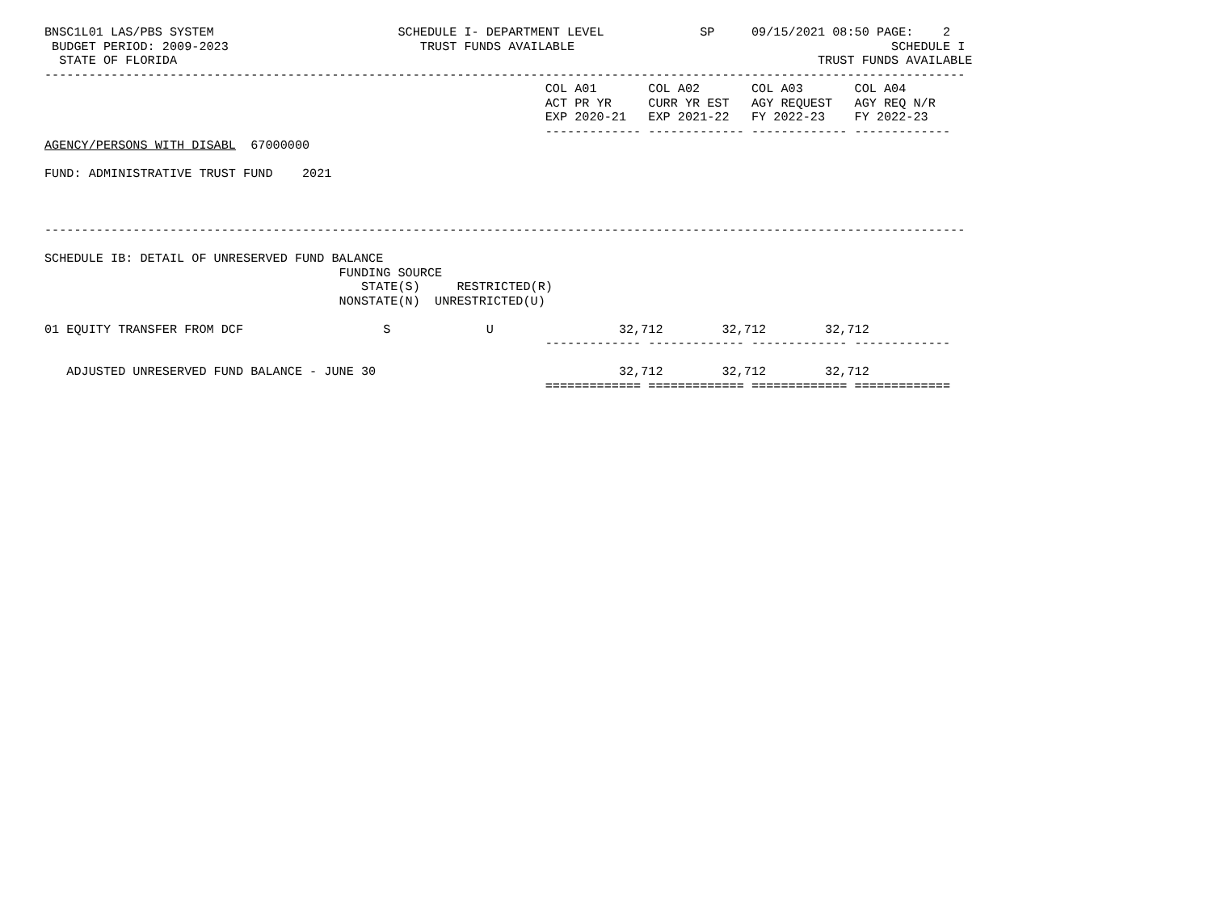BNSC1L01 LAS/PBS SYSTEM                         SCHEDULE I- DEPARTMENT LEVEL             SP     09/15/2021 08:50 PAGE:    2
 BUDGET PERIOD: 2009-2023                          TRUST FUNDS AVAILABLE                                           SCHEDULE I
  STATE OF FLORIDA                                                                                       TRUST FUNDS AVAILABLE
-----------------------------------------------------------------------------------------------------------------------------
                                                                    COL A01       COL A02       COL A03       COL A04
                                                                    ACT PR YR     CURR YR EST   AGY REQUEST   AGY REQ N/R
                                                                    EXP 2020-21   EXP 2021-22   FY 2022-23    FY 2022-23
                                                                    ------------- ------------- ------------- -------------
AGENCY/PERSONS WITH DISABL  67000000

FUND: ADMINISTRATIVE TRUST FUND    2021



-----------------------------------------------------------------------------------------------------------------------------

SCHEDULE IB: DETAIL OF UNRESERVED FUND BALANCE
                                        FUNDING SOURCE
                                           STATE(S)     RESTRICTED(R)
                                        NONSTATE(N)  UNRESTRICTED(U)

01 EQUITY TRANSFER FROM DCF                   S             U                 32,712        32,712        32,712
                                                                    ------------- ------------- ------------- -------------

   ADJUSTED UNRESERVED FUND BALANCE - JUNE 30                                 32,712        32,712        32,712
                                                                    ============= ============= ============= =============